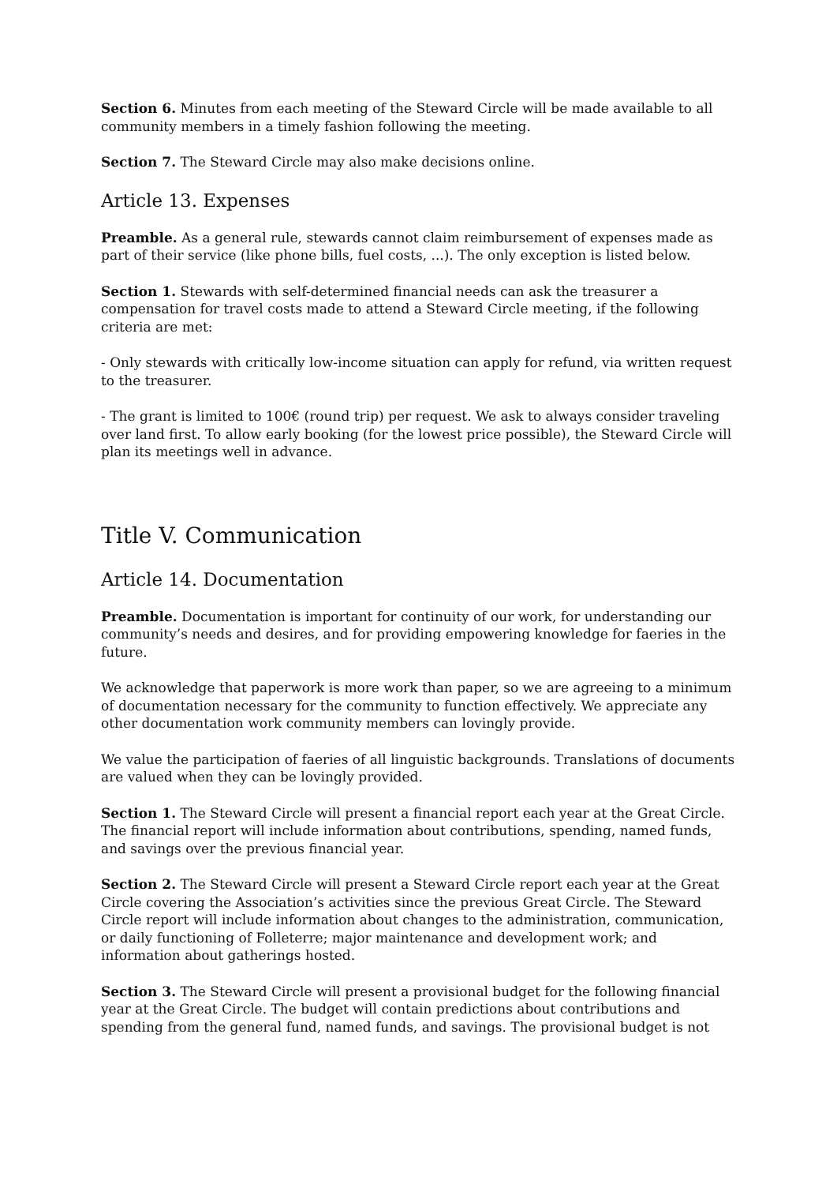Section 6. Minutes from each meeting of the Steward Circle will be made available to all community members in a timely fashion following the meeting.
Section 7. The Steward Circle may also make decisions online.
Article 13. Expenses
Preamble. As a general rule, stewards cannot claim reimbursement of expenses made as part of their service (like phone bills, fuel costs, ...). The only exception is listed below.
Section 1. Stewards with self-determined financial needs can ask the treasurer a compensation for travel costs made to attend a Steward Circle meeting, if the following criteria are met:
- Only stewards with critically low-income situation can apply for refund, via written request to the treasurer.
- The grant is limited to 100€ (round trip) per request. We ask to always consider traveling over land first. To allow early booking (for the lowest price possible), the Steward Circle will plan its meetings well in advance.
Title V. Communication
Article 14. Documentation
Preamble. Documentation is important for continuity of our work, for understanding our community’s needs and desires, and for providing empowering knowledge for faeries in the future.
We acknowledge that paperwork is more work than paper, so we are agreeing to a minimum of documentation necessary for the community to function effectively. We appreciate any other documentation work community members can lovingly provide.
We value the participation of faeries of all linguistic backgrounds. Translations of documents are valued when they can be lovingly provided.
Section 1. The Steward Circle will present a financial report each year at the Great Circle. The financial report will include information about contributions, spending, named funds, and savings over the previous financial year.
Section 2. The Steward Circle will present a Steward Circle report each year at the Great Circle covering the Association’s activities since the previous Great Circle. The Steward Circle report will include information about changes to the administration, communication, or daily functioning of Folleterre; major maintenance and development work; and information about gatherings hosted.
Section 3. The Steward Circle will present a provisional budget for the following financial year at the Great Circle. The budget will contain predictions about contributions and spending from the general fund, named funds, and savings. The provisional budget is not